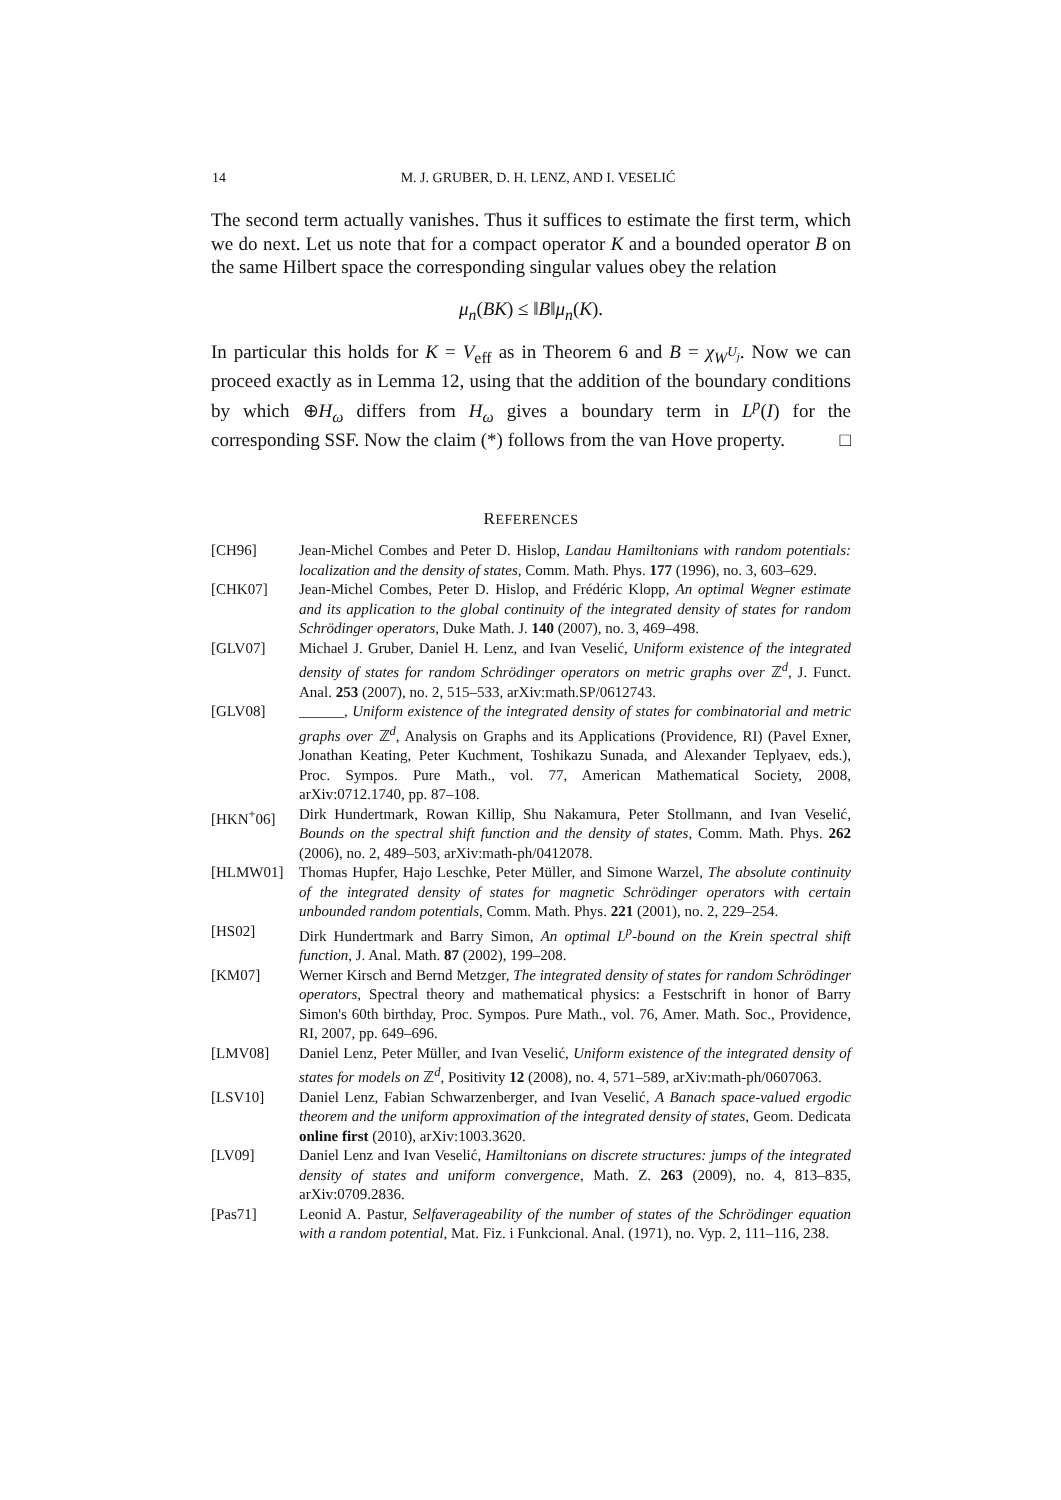14
M. J. GRUBER, D. H. LENZ, AND I. VESELIĆ
The second term actually vanishes. Thus it suffices to estimate the first term, which we do next. Let us note that for a compact operator K and a bounded operator B on the same Hilbert space the corresponding singular values obey the relation
μ<sub>n</sub>(BK) ≤ ‖B‖μ<sub>n</sub>(K).
In particular this holds for K = V<sub>eff</sub> as in Theorem 6 and B = χ<sub>W<sup>U<sub>j</sub></sup></sub>. Now we can proceed exactly as in Lemma 12, using that the addition of the boundary conditions by which ⊕H<sub>ω</sub> differs from H<sub>ω</sub> gives a boundary term in L<sup>p</sup>(I) for the corresponding SSF. Now the claim (*) follows from the van Hove property. □
REFERENCES
[CH96] Jean-Michel Combes and Peter D. Hislop, Landau Hamiltonians with random potentials: localization and the density of states, Comm. Math. Phys. 177 (1996), no. 3, 603–629.
[CHK07] Jean-Michel Combes, Peter D. Hislop, and Frédéric Klopp, An optimal Wegner estimate and its application to the global continuity of the integrated density of states for random Schrödinger operators, Duke Math. J. 140 (2007), no. 3, 469–498.
[GLV07] Michael J. Gruber, Daniel H. Lenz, and Ivan Veselić, Uniform existence of the integrated density of states for random Schrödinger operators on metric graphs over ℤ<sup>d</sup>, J. Funct. Anal. 253 (2007), no. 2, 515–533, arXiv:math.SP/0612743.
[GLV08] ______, Uniform existence of the integrated density of states for combinatorial and metric graphs over ℤ<sup>d</sup>, Analysis on Graphs and its Applications (Providence, RI) (Pavel Exner, Jonathan Keating, Peter Kuchment, Toshikazu Sunada, and Alexander Teplyaev, eds.), Proc. Sympos. Pure Math., vol. 77, American Mathematical Society, 2008, arXiv:0712.1740, pp. 87–108.
[HKN<sup>+</sup>06] Dirk Hundertmark, Rowan Killip, Shu Nakamura, Peter Stollmann, and Ivan Veselić, Bounds on the spectral shift function and the density of states, Comm. Math. Phys. 262 (2006), no. 2, 489–503, arXiv:math-ph/0412078.
[HLMW01] Thomas Hupfer, Hajo Leschke, Peter Müller, and Simone Warzel, The absolute continuity of the integrated density of states for magnetic Schrödinger operators with certain unbounded random potentials, Comm. Math. Phys. 221 (2001), no. 2, 229–254.
[HS02] Dirk Hundertmark and Barry Simon, An optimal L<sup>p</sup>-bound on the Krein spectral shift function, J. Anal. Math. 87 (2002), 199–208.
[KM07] Werner Kirsch and Bernd Metzger, The integrated density of states for random Schrödinger operators, Spectral theory and mathematical physics: a Festschrift in honor of Barry Simon's 60th birthday, Proc. Sympos. Pure Math., vol. 76, Amer. Math. Soc., Providence, RI, 2007, pp. 649–696.
[LMV08] Daniel Lenz, Peter Müller, and Ivan Veselić, Uniform existence of the integrated density of states for models on ℤ<sup>d</sup>, Positivity 12 (2008), no. 4, 571–589, arXiv:math-ph/0607063.
[LSV10] Daniel Lenz, Fabian Schwarzenberger, and Ivan Veselić, A Banach space-valued ergodic theorem and the uniform approximation of the integrated density of states, Geom. Dedicata online first (2010), arXiv:1003.3620.
[LV09] Daniel Lenz and Ivan Veselić, Hamiltonians on discrete structures: jumps of the integrated density of states and uniform convergence, Math. Z. 263 (2009), no. 4, 813–835, arXiv:0709.2836.
[Pas71] Leonid A. Pastur, Selfaverageability of the number of states of the Schrödinger equation with a random potential, Mat. Fiz. i Funkcional. Anal. (1971), no. Vyp. 2, 111–116, 238.